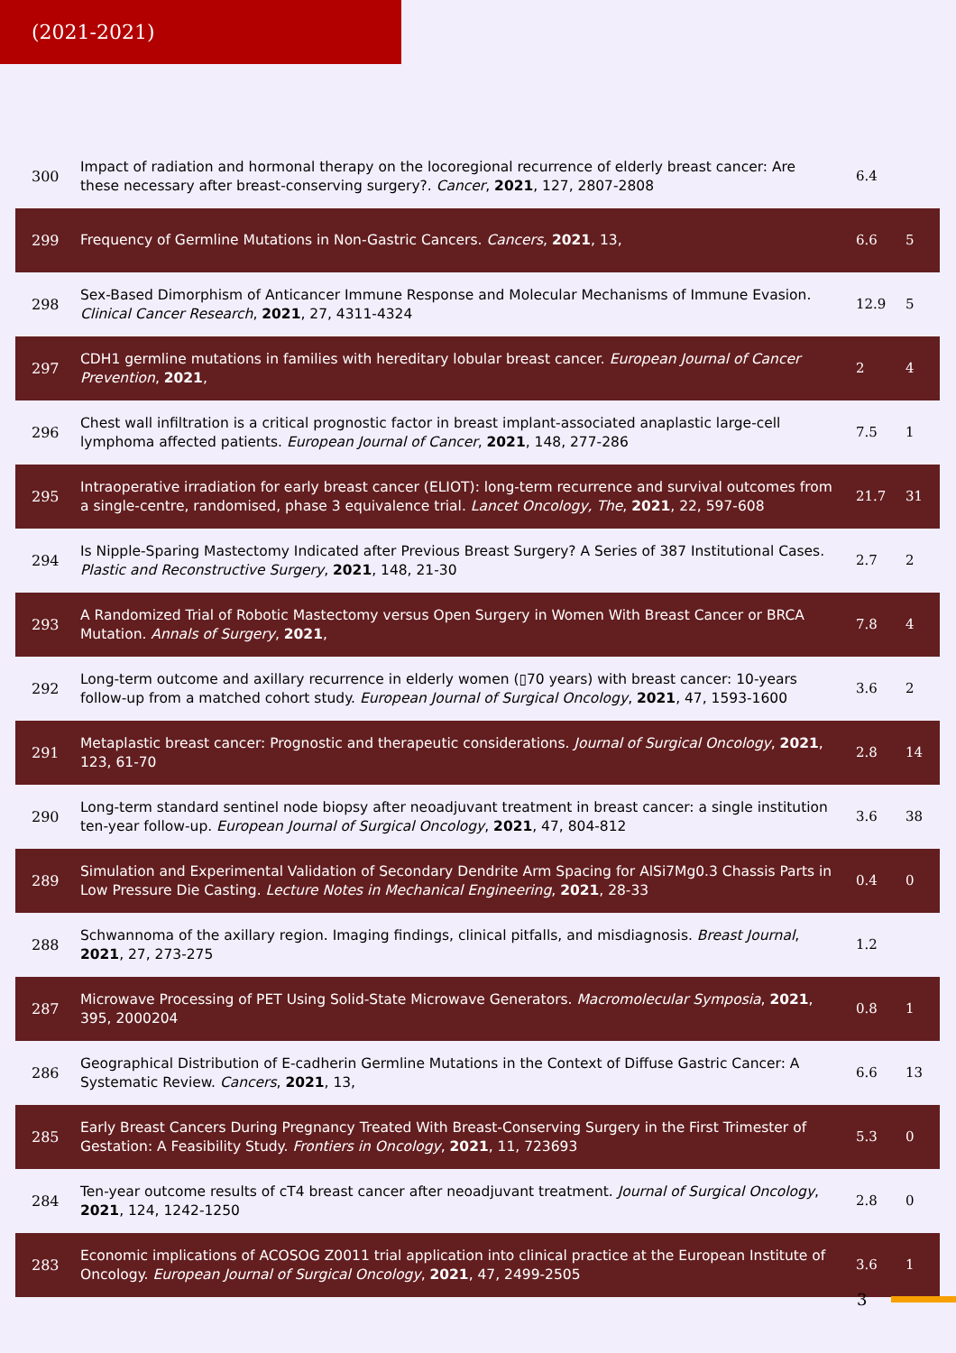(2021-2021)
| 300 | Impact of radiation and hormonal therapy on the locoregional recurrence of elderly breast cancer: Are these necessary after breast-conserving surgery?. Cancer , 2021 , 127, 2807-2808 | 6.4 | |
| 299 | Frequency of Germline Mutations in Non-Gastric Cancers. Cancers , 2021 , 13, | 6.6 | 5 |
| 298 | Sex-Based Dimorphism of Anticancer Immune Response and Molecular Mechanisms of Immune Evasion. Clinical Cancer Research , 2021 , 27, 4311-4324 | 12.9 | 5 |
| 297 | CDH1 germline mutations in families with hereditary lobular breast cancer. European Journal of Cancer Prevention , 2021 , | 2 | 4 |
| 296 | Chest wall infiltration is a critical prognostic factor in breast implant-associated anaplastic large-cell lymphoma affected patients. European Journal of Cancer , 2021 , 148, 277-286 | 7.5 | 1 |
| 295 | Intraoperative irradiation for early breast cancer (ELIOT): long-term recurrence and survival outcomes from a single-centre, randomised, phase 3 equivalence trial. Lancet Oncology, The , 2021 , 22, 597-608 | 21.7 | 31 |
| 294 | Is Nipple-Sparing Mastectomy Indicated after Previous Breast Surgery? A Series of 387 Institutional Cases. Plastic and Reconstructive Surgery , 2021 , 148, 21-30 | 2.7 | 2 |
| 293 | A Randomized Trial of Robotic Mastectomy versus Open Surgery in Women With Breast Cancer or BRCA Mutation. Annals of Surgery , 2021 , | 7.8 | 4 |
| 292 | Long-term outcome and axillary recurrence in elderly women (▯70 years) with breast cancer: 10-years follow-up from a matched cohort study. European Journal of Surgical Oncology , 2021 , 47, 1593-1600 | 3.6 | 2 |
| 291 | Metaplastic breast cancer: Prognostic and therapeutic considerations. Journal of Surgical Oncology , 2021 , 123, 61-70 | 2.8 | 14 |
| 290 | Long-term standard sentinel node biopsy after neoadjuvant treatment in breast cancer: a single institution ten-year follow-up. European Journal of Surgical Oncology , 2021 , 47, 804-812 | 3.6 | 38 |
| 289 | Simulation and Experimental Validation of Secondary Dendrite Arm Spacing for AlSi7Mg0.3 Chassis Parts in Low Pressure Die Casting. Lecture Notes in Mechanical Engineering , 2021 , 28-33 | 0.4 | 0 |
| 288 | Schwannoma of the axillary region. Imaging findings, clinical pitfalls, and misdiagnosis. Breast Journal , 2021 , 27, 273-275 | 1.2 | |
| 287 | Microwave Processing of PET Using Solid-State Microwave Generators. Macromolecular Symposia , 2021 , 395, 2000204 | 0.8 | 1 |
| 286 | Geographical Distribution of E-cadherin Germline Mutations in the Context of Diffuse Gastric Cancer: A Systematic Review. Cancers , 2021 , 13, | 6.6 | 13 |
| 285 | Early Breast Cancers During Pregnancy Treated With Breast-Conserving Surgery in the First Trimester of Gestation: A Feasibility Study. Frontiers in Oncology , 2021 , 11, 723693 | 5.3 | 0 |
| 284 | Ten-year outcome results of cT4 breast cancer after neoadjuvant treatment. Journal of Surgical Oncology , 2021 , 124, 1242-1250 | 2.8 | 0 |
| 283 | Economic implications of ACOSOG Z0011 trial application into clinical practice at the European Institute of Oncology. European Journal of Surgical Oncology , 2021 , 47, 2499-2505 | 3.6 | 1 |
3